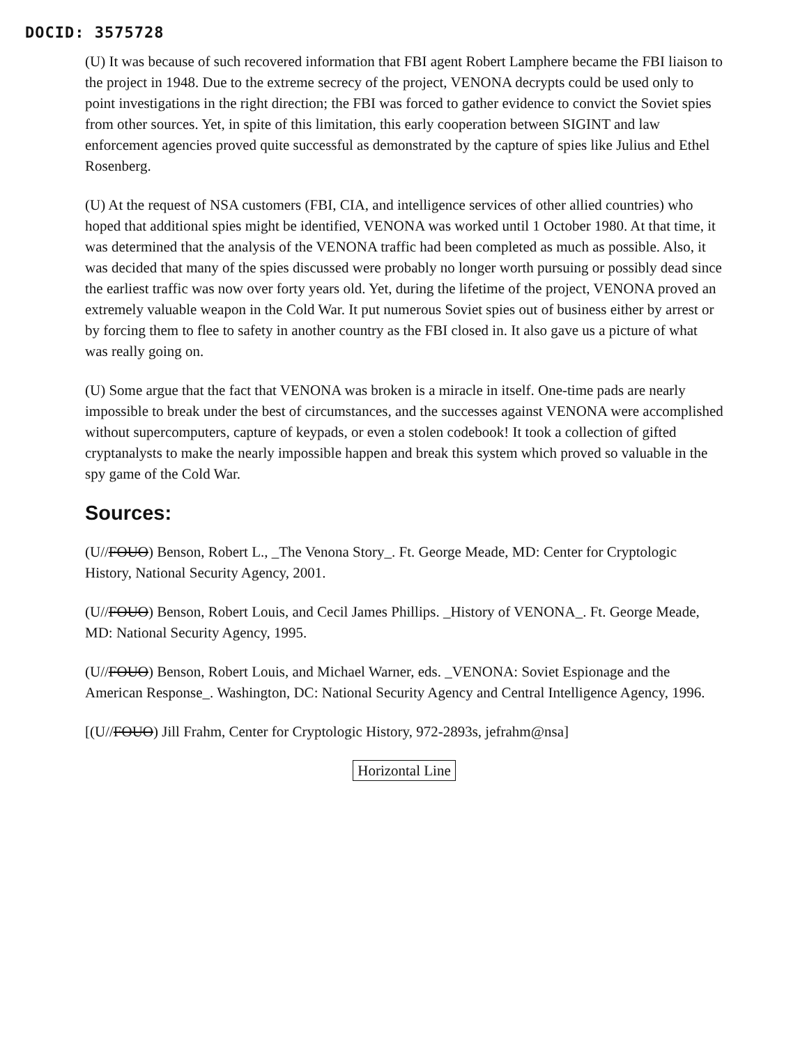DOCID: 3575728
(U) It was because of such recovered information that FBI agent Robert Lamphere became the FBI liaison to the project in 1948. Due to the extreme secrecy of the project, VENONA decrypts could be used only to point investigations in the right direction; the FBI was forced to gather evidence to convict the Soviet spies from other sources. Yet, in spite of this limitation, this early cooperation between SIGINT and law enforcement agencies proved quite successful as demonstrated by the capture of spies like Julius and Ethel Rosenberg.
(U) At the request of NSA customers (FBI, CIA, and intelligence services of other allied countries) who hoped that additional spies might be identified, VENONA was worked until 1 October 1980. At that time, it was determined that the analysis of the VENONA traffic had been completed as much as possible. Also, it was decided that many of the spies discussed were probably no longer worth pursuing or possibly dead since the earliest traffic was now over forty years old. Yet, during the lifetime of the project, VENONA proved an extremely valuable weapon in the Cold War. It put numerous Soviet spies out of business either by arrest or by forcing them to flee to safety in another country as the FBI closed in. It also gave us a picture of what was really going on.
(U) Some argue that the fact that VENONA was broken is a miracle in itself. One-time pads are nearly impossible to break under the best of circumstances, and the successes against VENONA were accomplished without supercomputers, capture of keypads, or even a stolen codebook! It took a collection of gifted cryptanalysts to make the nearly impossible happen and break this system which proved so valuable in the spy game of the Cold War.
Sources:
(U//FOUO) Benson, Robert L., _The Venona Story_. Ft. George Meade, MD: Center for Cryptologic History, National Security Agency, 2001.
(U//FOUO) Benson, Robert Louis, and Cecil James Phillips. _History of VENONA_. Ft. George Meade, MD: National Security Agency, 1995.
(U//FOUO) Benson, Robert Louis, and Michael Warner, eds. _VENONA: Soviet Espionage and the American Response_. Washington, DC: National Security Agency and Central Intelligence Agency, 1996.
[(U//FOUO) Jill Frahm, Center for Cryptologic History, 972-2893s, jefrahm@nsa]
Horizontal Line